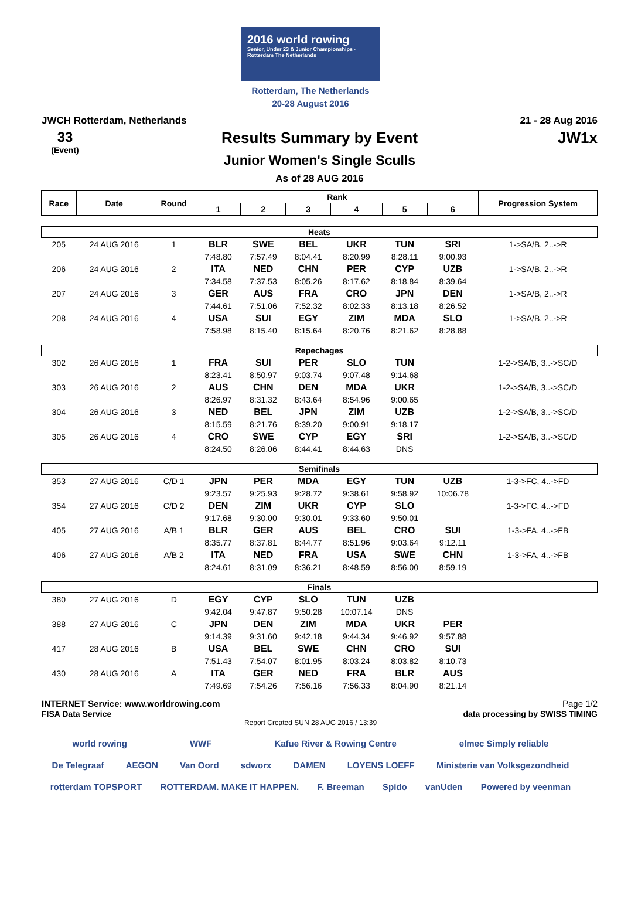2016 world rowing
Senior, Under 23 & Junior Championships · Rotterdam The Netherlands
Rotterdam, The Netherlands
20-28 August 2016
JWCH Rotterdam, Netherlands 21 - 28 Aug 2016
33
(Event)
Results Summary by Event
Junior Women's Single Sculls
As of 28 AUG 2016
JW1x
| Race | Date | Round | Rank | | | | | | Progression System |
| --- | --- | --- | --- | --- | --- | --- | --- | --- | --- |
| | | | 1 | 2 | 3 | 4 | 5 | 6 | |
| Heats | | | | | | | | | |
| 205 | 24 AUG 2016 | 1 | BLR | SWE | BEL | UKR | TUN | SRI | 1->SA/B, 2..->R |
| | | | 7:48.80 | 7:57.49 | 8:04.41 | 8:20.99 | 8:28.11 | 9:00.93 | |
| 206 | 24 AUG 2016 | 2 | ITA | NED | CHN | PER | CYP | UZB | 1->SA/B, 2..->R |
| | | | 7:34.58 | 7:37.53 | 8:05.26 | 8:17.62 | 8:18.84 | 8:39.64 | |
| 207 | 24 AUG 2016 | 3 | GER | AUS | FRA | CRO | JPN | DEN | 1->SA/B, 2..->R |
| | | | 7:44.61 | 7:51.06 | 7:52.32 | 8:02.33 | 8:13.18 | 8:26.52 | |
| 208 | 24 AUG 2016 | 4 | USA | SUI | EGY | ZIM | MDA | SLO | 1->SA/B, 2..->R |
| | | | 7:58.98 | 8:15.40 | 8:15.64 | 8:20.76 | 8:21.62 | 8:28.88 | |
| Repechages | | | | | | | | | |
| 302 | 26 AUG 2016 | 1 | FRA | SUI | PER | SLO | TUN | | 1-2->SA/B, 3..->SC/D |
| | | | 8:23.41 | 8:50.97 | 9:03.74 | 9:07.48 | 9:14.68 | | |
| 303 | 26 AUG 2016 | 2 | AUS | CHN | DEN | MDA | UKR | | 1-2->SA/B, 3..->SC/D |
| | | | 8:26.97 | 8:31.32 | 8:43.64 | 8:54.96 | 9:00.65 | | |
| 304 | 26 AUG 2016 | 3 | NED | BEL | JPN | ZIM | UZB | | 1-2->SA/B, 3..->SC/D |
| | | | 8:15.59 | 8:21.76 | 8:39.20 | 9:00.91 | 9:18.17 | | |
| 305 | 26 AUG 2016 | 4 | CRO | SWE | CYP | EGY | SRI | | 1-2->SA/B, 3..->SC/D |
| | | | 8:24.50 | 8:26.06 | 8:44.41 | 8:44.63 | DNS | | |
| Semifinals | | | | | | | | | |
| 353 | 27 AUG 2016 | C/D 1 | JPN | PER | MDA | EGY | TUN | UZB | 1-3->FC, 4..->FD |
| | | | 9:23.57 | 9:25.93 | 9:28.72 | 9:38.61 | 9:58.92 | 10:06.78 | |
| 354 | 27 AUG 2016 | C/D 2 | DEN | ZIM | UKR | CYP | SLO | | 1-3->FC, 4..->FD |
| | | | 9:17.68 | 9:30.00 | 9:30.01 | 9:33.60 | 9:50.01 | | |
| 405 | 27 AUG 2016 | A/B 1 | BLR | GER | AUS | BEL | CRO | SUI | 1-3->FA, 4..->FB |
| | | | 8:35.77 | 8:37.81 | 8:44.77 | 8:51.96 | 9:03.64 | 9:12.11 | |
| 406 | 27 AUG 2016 | A/B 2 | ITA | NED | FRA | USA | SWE | CHN | 1-3->FA, 4..->FB |
| | | | 8:24.61 | 8:31.09 | 8:36.21 | 8:48.59 | 8:56.00 | 8:59.19 | |
| Finals | | | | | | | | | |
| 380 | 27 AUG 2016 | D | EGY | CYP | SLO | TUN | UZB | | |
| | | | 9:42.04 | 9:47.87 | 9:50.28 | 10:07.14 | DNS | | |
| 388 | 27 AUG 2016 | C | JPN | DEN | ZIM | MDA | UKR | PER | |
| | | | 9:14.39 | 9:31.60 | 9:42.18 | 9:44.34 | 9:46.92 | 9:57.88 | |
| 417 | 28 AUG 2016 | B | USA | BEL | SWE | CHN | CRO | SUI | |
| | | | 7:51.43 | 7:54.07 | 8:01.95 | 8:03.24 | 8:03.82 | 8:10.73 | |
| 430 | 28 AUG 2016 | A | ITA | GER | NED | FRA | BLR | AUS | |
| | | | 7:49.69 | 7:54.26 | 7:56.16 | 7:56.33 | 8:04.90 | 8:21.14 | |
INTERNET Service: www.worldrowing.com Page 1/2
FISA Data Service data processing by SWISS TIMING
Report Created SUN 28 AUG 2016 / 13:39
world rowing WWF Kafue River & Rowing Centre elmec Simply reliable
De Telegraaf AEGON Van Oord sdworx DAMEN LOYENS LOEFF Ministerie van Volksgezondheid
rotterdam TOPSPORT ROTTERDAM. MAKE IT HAPPEN. F. Breeman Spido vanUden Powered by veenman